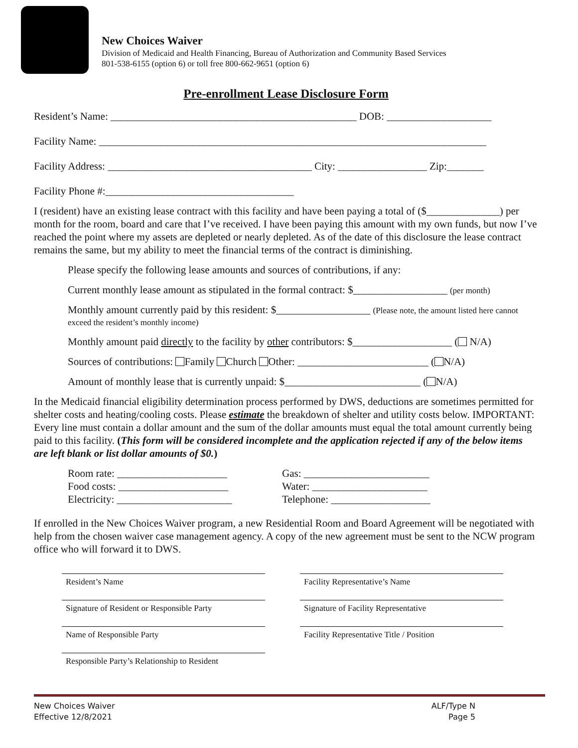New Choices Waiver
Division of Medicaid and Health Financing, Bureau of Authorization and Community Based Services
801-538-6155 (option 6) or toll free 800-662-9651 (option 6)
Pre-enrollment Lease Disclosure Form
Resident’s Name: _______________________________________________ DOB: ____________________
Facility Name: __________________________________________________________________________
Facility Address: _______________________________________ City: _________________ Zip:_______
Facility Phone #:____________________________________
I (resident) have an existing lease contract with this facility and have been paying a total of ($______________) per month for the room, board and care that I’ve received. I have been paying this amount with my own funds, but now I’ve reached the point where my assets are depleted or nearly depleted. As of the date of this disclosure the lease contract remains the same, but my ability to meet the financial terms of the contract is diminishing.
Please specify the following lease amounts and sources of contributions, if any:
Current monthly lease amount as stipulated in the formal contract: $__________________ (per month)
Monthly amount currently paid by this resident: $__________________ (Please note, the amount listed here cannot exceed the resident’s monthly income)
Monthly amount paid directly to the facility by other contributors: $___________________ ( N/A)
Sources of contributions: Family Church Other: _________________________ ( N/A)
Amount of monthly lease that is currently unpaid: $__________________________ ( N/A)
In the Medicaid financial eligibility determination process performed by DWS, deductions are sometimes permitted for shelter costs and heating/cooling costs. Please estimate the breakdown of shelter and utility costs below. IMPORTANT: Every line must contain a dollar amount and the sum of the dollar amounts must equal the total amount currently being paid to this facility. (This form will be considered incomplete and the application rejected if any of the below items are left blank or list dollar amounts of $0.)
Room rate: _____________________
Food costs: _____________________
Electricity: ______________________
Gas: ________________________
Water: ______________________
Telephone: ___________________
If enrolled in the New Choices Waiver program, a new Residential Room and Board Agreement will be negotiated with help from the chosen waiver case management agency. A copy of the new agreement must be sent to the NCW program office who will forward it to DWS.
Resident’s Name
Signature of Resident or Responsible Party
Name of Responsible Party
Responsible Party’s Relationship to Resident
Facility Representative’s Name
Signature of Facility Representative
Facility Representative Title / Position
New Choices Waiver
Effective 12/8/2021
ALF/Type N
Page 5